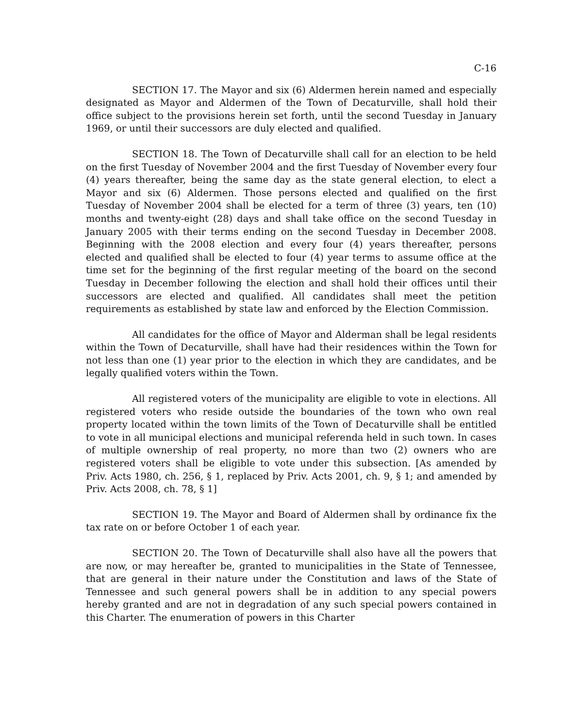C-16
SECTION 17. The Mayor and six (6) Aldermen herein named and especially designated as Mayor and Aldermen of the Town of Decaturville, shall hold their office subject to the provisions herein set forth, until the second Tuesday in January 1969, or until their successors are duly elected and qualified.
SECTION 18. The Town of Decaturville shall call for an election to be held on the first Tuesday of November 2004 and the first Tuesday of November every four (4) years thereafter, being the same day as the state general election, to elect a Mayor and six (6) Aldermen. Those persons elected and qualified on the first Tuesday of November 2004 shall be elected for a term of three (3) years, ten (10) months and twenty-eight (28) days and shall take office on the second Tuesday in January 2005 with their terms ending on the second Tuesday in December 2008. Beginning with the 2008 election and every four (4) years thereafter, persons elected and qualified shall be elected to four (4) year terms to assume office at the time set for the beginning of the first regular meeting of the board on the second Tuesday in December following the election and shall hold their offices until their successors are elected and qualified. All candidates shall meet the petition requirements as established by state law and enforced by the Election Commission.
All candidates for the office of Mayor and Alderman shall be legal residents within the Town of Decaturville, shall have had their residences within the Town for not less than one (1) year prior to the election in which they are candidates, and be legally qualified voters within the Town.
All registered voters of the municipality are eligible to vote in elections. All registered voters who reside outside the boundaries of the town who own real property located within the town limits of the Town of Decaturville shall be entitled to vote in all municipal elections and municipal referenda held in such town. In cases of multiple ownership of real property, no more than two (2) owners who are registered voters shall be eligible to vote under this subsection. [As amended by Priv. Acts 1980, ch. 256, § 1, replaced by Priv. Acts 2001, ch. 9, § 1; and amended by Priv. Acts 2008, ch. 78, § 1]
SECTION 19. The Mayor and Board of Aldermen shall by ordinance fix the tax rate on or before October 1 of each year.
SECTION 20. The Town of Decaturville shall also have all the powers that are now, or may hereafter be, granted to municipalities in the State of Tennessee, that are general in their nature under the Constitution and laws of the State of Tennessee and such general powers shall be in addition to any special powers hereby granted and are not in degradation of any such special powers contained in this Charter. The enumeration of powers in this Charter